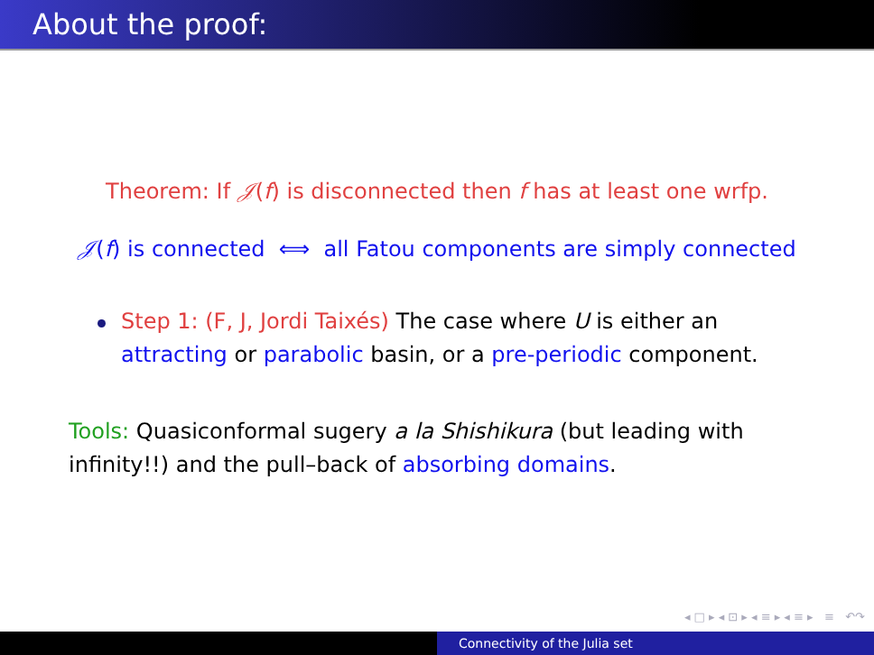About the proof:
Theorem: If 𝒥(f) is disconnected then f has at least one wrfp.
𝒥(f) is connected ⟺ all Fatou components are simply connected
Step 1: (F, J, Jordi Taixés) The case where U is either an attracting or parabolic basin, or a pre-periodic component.
Tools: Quasiconformal sugery a la Shishikura (but leading with infinity!!) and the pull–back of absorbing domains.
◂ □ ▸ ◂ ⊡ ▸ ◂ ≡ ▸ ◂ ≡ ▸ ≡ ↶↷
Connectivity of the Julia set